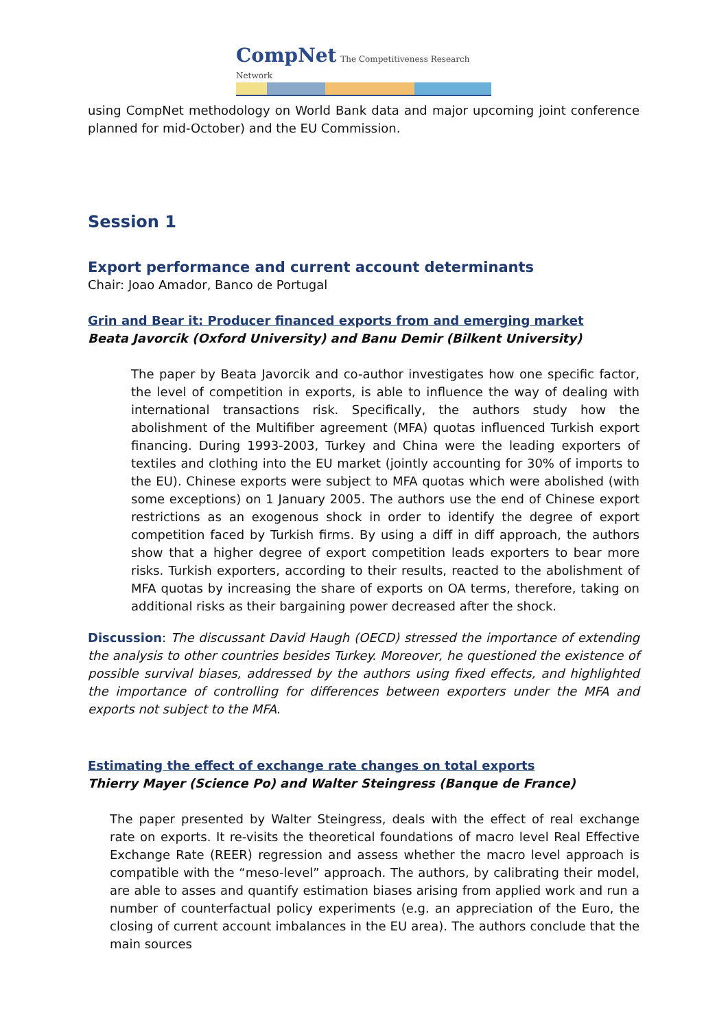CompNet The Competitiveness Research Network
using CompNet methodology on World Bank data and major upcoming joint conference planned for mid-October) and the EU Commission.
Session 1
Export performance and current account determinants
Chair: Joao Amador, Banco de Portugal
Grin and Bear it: Producer financed exports from and emerging market
Beata Javorcik (Oxford University) and Banu Demir (Bilkent University)
The paper by Beata Javorcik and co-author investigates how one specific factor, the level of competition in exports, is able to influence the way of dealing with international transactions risk. Specifically, the authors study how the abolishment of the Multifiber agreement (MFA) quotas influenced Turkish export financing. During 1993-2003, Turkey and China were the leading exporters of textiles and clothing into the EU market (jointly accounting for 30% of imports to the EU). Chinese exports were subject to MFA quotas which were abolished (with some exceptions) on 1 January 2005. The authors use the end of Chinese export restrictions as an exogenous shock in order to identify the degree of export competition faced by Turkish firms. By using a diff in diff approach, the authors show that a higher degree of export competition leads exporters to bear more risks. Turkish exporters, according to their results, reacted to the abolishment of MFA quotas by increasing the share of exports on OA terms, therefore, taking on additional risks as their bargaining power decreased after the shock.
Discussion: The discussant David Haugh (OECD) stressed the importance of extending the analysis to other countries besides Turkey. Moreover, he questioned the existence of possible survival biases, addressed by the authors using fixed effects, and highlighted the importance of controlling for differences between exporters under the MFA and exports not subject to the MFA.
Estimating the effect of exchange rate changes on total exports
Thierry Mayer (Science Po) and Walter Steingress (Banque de France)
The paper presented by Walter Steingress, deals with the effect of real exchange rate on exports. It re-visits the theoretical foundations of macro level Real Effective Exchange Rate (REER) regression and assess whether the macro level approach is compatible with the “meso-level” approach. The authors, by calibrating their model, are able to asses and quantify estimation biases arising from applied work and run a number of counterfactual policy experiments (e.g. an appreciation of the Euro, the closing of current account imbalances in the EU area). The authors conclude that the main sources